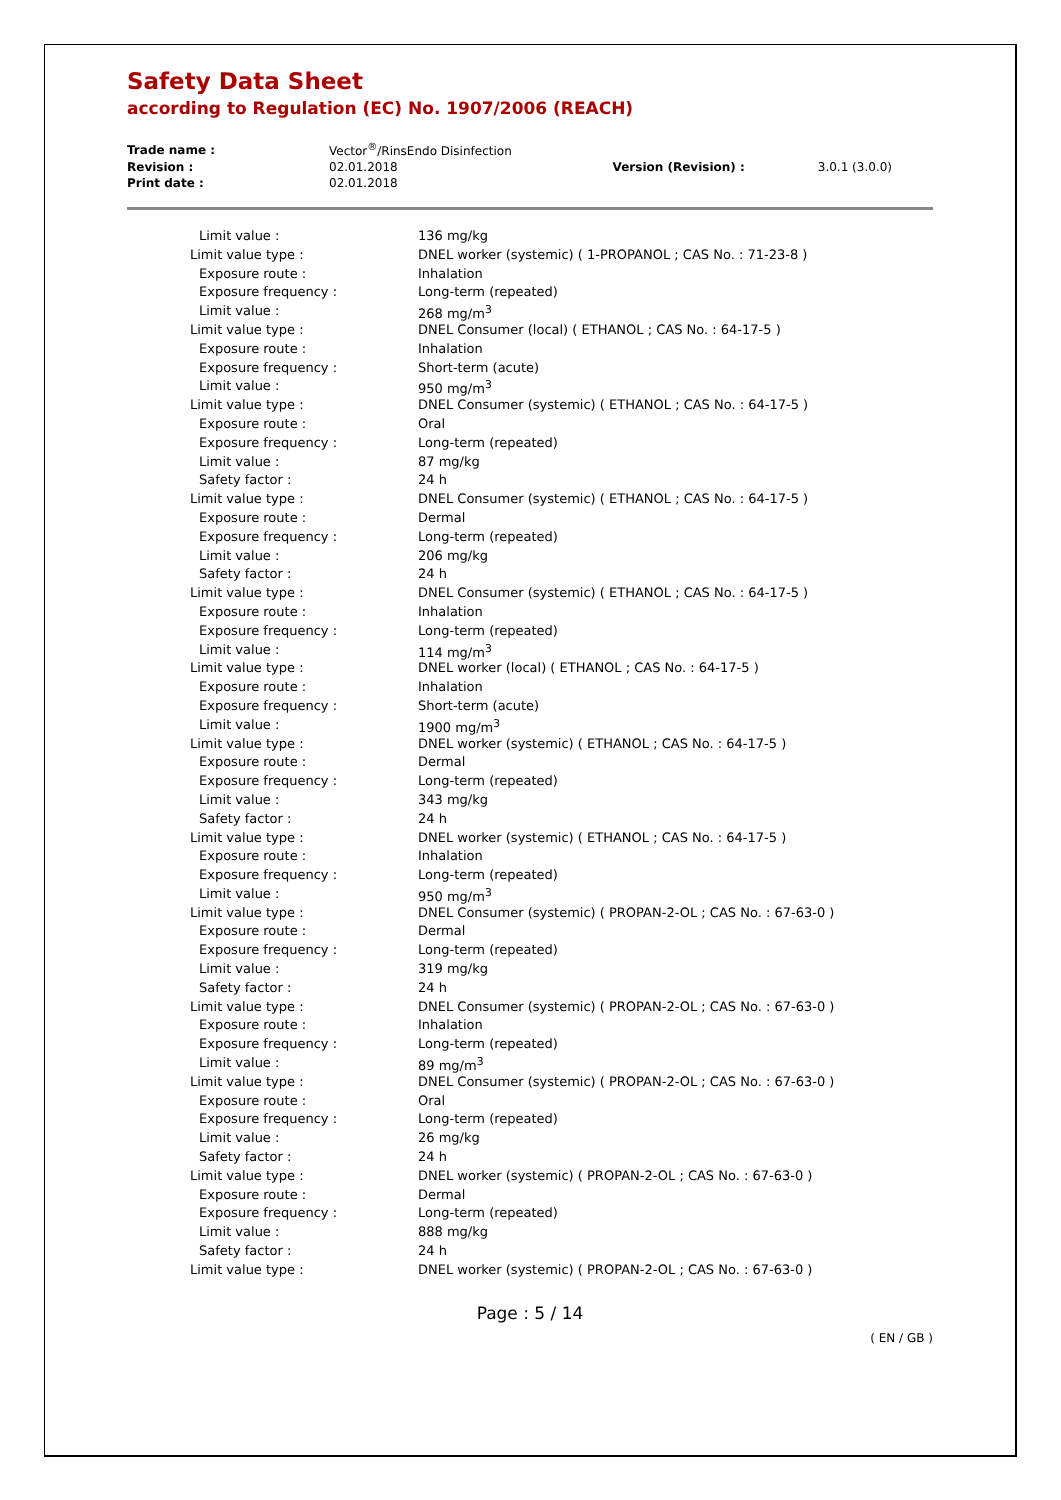Safety Data Sheet
according to Regulation (EC) No. 1907/2006 (REACH)
| Trade name : | Vector<sup>®</sup>/RinsEndo Disinfection | | |
| Revision : | 02.01.2018 | Version (Revision) : | 3.0.1 (3.0.0) |
| Print date : | 02.01.2018 | | |
| Limit value : | 136 mg/kg |
| Limit value type : | DNEL worker (systemic) ( 1-PROPANOL ; CAS No. : 71-23-8 ) |
| Exposure route : | Inhalation |
| Exposure frequency : | Long-term (repeated) |
| Limit value : | 268 mg/m<sup>3</sup> |
| Limit value type : | DNEL Consumer (local) ( ETHANOL ; CAS No. : 64-17-5 ) |
| Exposure route : | Inhalation |
| Exposure frequency : | Short-term (acute) |
| Limit value : | 950 mg/m<sup>3</sup> |
| Limit value type : | DNEL Consumer (systemic) ( ETHANOL ; CAS No. : 64-17-5 ) |
| Exposure route : | Oral |
| Exposure frequency : | Long-term (repeated) |
| Limit value : | 87 mg/kg |
| Safety factor : | 24 h |
| Limit value type : | DNEL Consumer (systemic) ( ETHANOL ; CAS No. : 64-17-5 ) |
| Exposure route : | Dermal |
| Exposure frequency : | Long-term (repeated) |
| Limit value : | 206 mg/kg |
| Safety factor : | 24 h |
| Limit value type : | DNEL Consumer (systemic) ( ETHANOL ; CAS No. : 64-17-5 ) |
| Exposure route : | Inhalation |
| Exposure frequency : | Long-term (repeated) |
| Limit value : | 114 mg/m<sup>3</sup> |
| Limit value type : | DNEL worker (local) ( ETHANOL ; CAS No. : 64-17-5 ) |
| Exposure route : | Inhalation |
| Exposure frequency : | Short-term (acute) |
| Limit value : | 1900 mg/m<sup>3</sup> |
| Limit value type : | DNEL worker (systemic) ( ETHANOL ; CAS No. : 64-17-5 ) |
| Exposure route : | Dermal |
| Exposure frequency : | Long-term (repeated) |
| Limit value : | 343 mg/kg |
| Safety factor : | 24 h |
| Limit value type : | DNEL worker (systemic) ( ETHANOL ; CAS No. : 64-17-5 ) |
| Exposure route : | Inhalation |
| Exposure frequency : | Long-term (repeated) |
| Limit value : | 950 mg/m<sup>3</sup> |
| Limit value type : | DNEL Consumer (systemic) ( PROPAN-2-OL ; CAS No. : 67-63-0 ) |
| Exposure route : | Dermal |
| Exposure frequency : | Long-term (repeated) |
| Limit value : | 319 mg/kg |
| Safety factor : | 24 h |
| Limit value type : | DNEL Consumer (systemic) ( PROPAN-2-OL ; CAS No. : 67-63-0 ) |
| Exposure route : | Inhalation |
| Exposure frequency : | Long-term (repeated) |
| Limit value : | 89 mg/m<sup>3</sup> |
| Limit value type : | DNEL Consumer (systemic) ( PROPAN-2-OL ; CAS No. : 67-63-0 ) |
| Exposure route : | Oral |
| Exposure frequency : | Long-term (repeated) |
| Limit value : | 26 mg/kg |
| Safety factor : | 24 h |
| Limit value type : | DNEL worker (systemic) ( PROPAN-2-OL ; CAS No. : 67-63-0 ) |
| Exposure route : | Dermal |
| Exposure frequency : | Long-term (repeated) |
| Limit value : | 888 mg/kg |
| Safety factor : | 24 h |
| Limit value type : | DNEL worker (systemic) ( PROPAN-2-OL ; CAS No. : 67-63-0 ) |
Page : 5 / 14
( EN / GB )